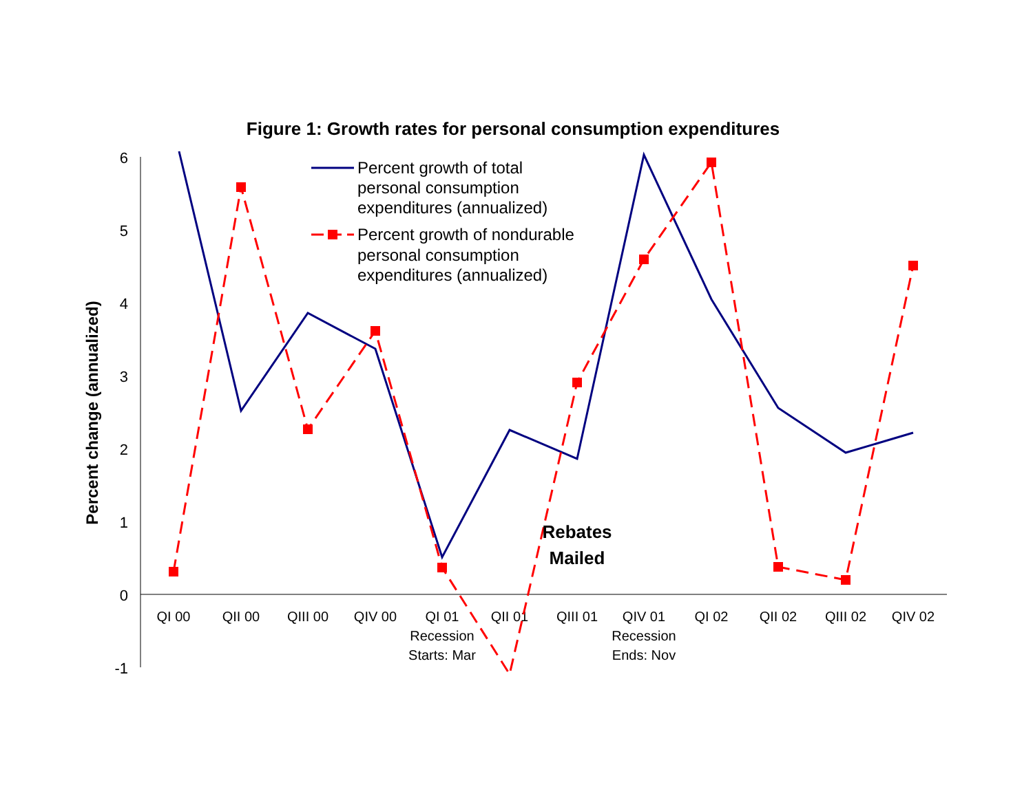Figure 1: Growth rates for personal consumption expenditures
Percent change (annualized)
6
5
4
3
2
1
0
-1
QI 00
QII 00
QIII 00
QIV 00
QI 01
Recession
Starts: Mar
QII 01
QIII 01
QIV 01
Recession
Ends: Nov
QI 02
QII 02
QIII 02
QIV 02
Percent growth of total
personal consumption
expenditures (annualized)
Percent growth of nondurable
personal consumption
expenditures (annualized)
Rebates
Mailed